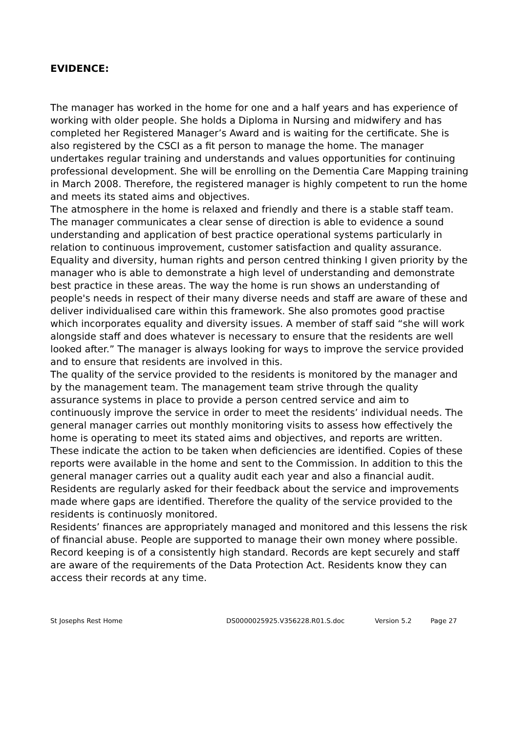EVIDENCE:
The manager has worked in the home for one and a half years and has experience of working with older people. She holds a Diploma in Nursing and midwifery and has completed her Registered Manager’s Award and is waiting for the certificate. She is also registered by the CSCI as a fit person to manage the home. The manager undertakes regular training and understands and values opportunities for continuing professional development. She will be enrolling on the Dementia Care Mapping training in March 2008. Therefore, the registered manager is highly competent to run the home and meets its stated aims and objectives.
The atmosphere in the home is relaxed and friendly and there is a stable staff team. The manager communicates a clear sense of direction is able to evidence a sound understanding and application of best practice operational systems particularly in relation to continuous improvement, customer satisfaction and quality assurance. Equality and diversity, human rights and person centred thinking I given priority by the manager who is able to demonstrate a high level of understanding and demonstrate best practice in these areas. The way the home is run shows an understanding of people's needs in respect of their many diverse needs and staff are aware of these and deliver individualised care within this framework. She also promotes good practise which incorporates equality and diversity issues. A member of staff said “she will work alongside staff and does whatever is necessary to ensure that the residents are well looked after.” The manager is always looking for ways to improve the service provided and to ensure that residents are involved in this.
The quality of the service provided to the residents is monitored by the manager and by the management team. The management team strive through the quality assurance systems in place to provide a person centred service and aim to continuously improve the service in order to meet the residents’ individual needs. The general manager carries out monthly monitoring visits to assess how effectively the home is operating to meet its stated aims and objectives, and reports are written. These indicate the action to be taken when deficiencies are identified. Copies of these reports were available in the home and sent to the Commission. In addition to this the general manager carries out a quality audit each year and also a financial audit. Residents are regularly asked for their feedback about the service and improvements made where gaps are identified. Therefore the quality of the service provided to the residents is continuosly monitored.
Residents’ finances are appropriately managed and monitored and this lessens the risk of financial abuse. People are supported to manage their own money where possible.
Record keeping is of a consistently high standard. Records are kept securely and staff are aware of the requirements of the Data Protection Act. Residents know they can access their records at any time.
St Josephs Rest Home DS0000025925.V356228.R01.S.doc Version 5.2 Page 27